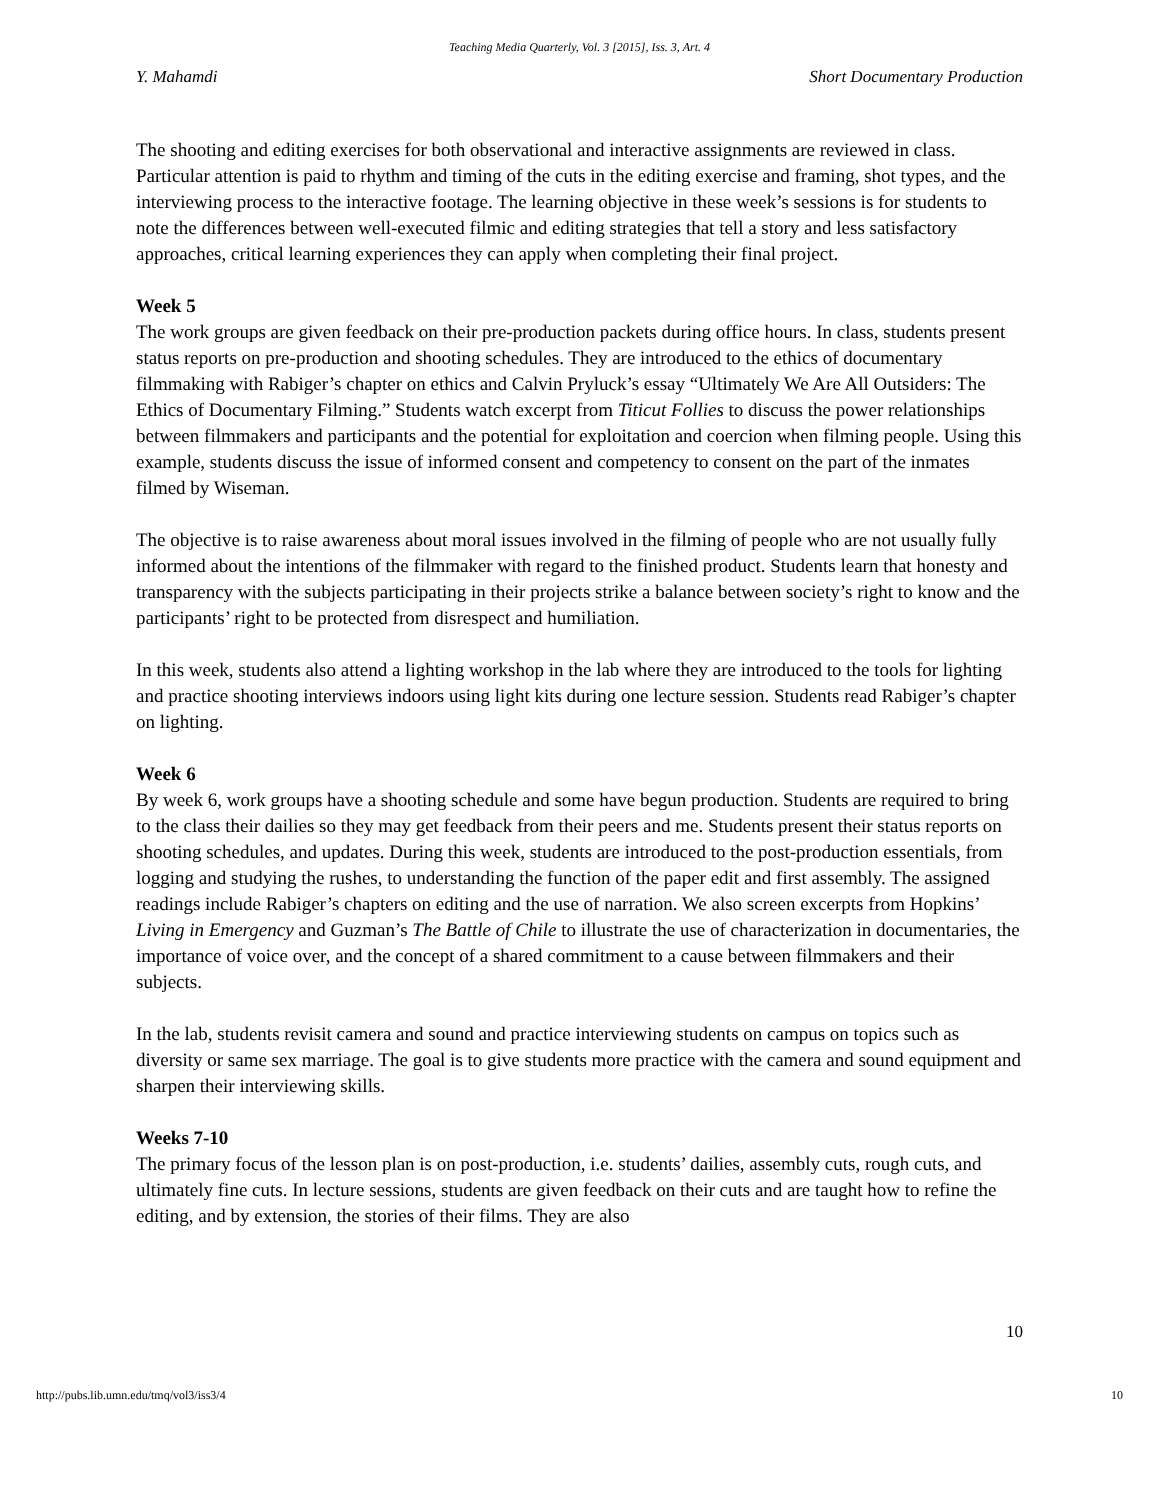Teaching Media Quarterly, Vol. 3 [2015], Iss. 3, Art. 4
Y. Mahamdi Short Documentary Production
The shooting and editing exercises for both observational and interactive assignments are reviewed in class. Particular attention is paid to rhythm and timing of the cuts in the editing exercise and framing, shot types, and the interviewing process to the interactive footage. The learning objective in these week’s sessions is for students to note the differences between well-executed filmic and editing strategies that tell a story and less satisfactory approaches, critical learning experiences they can apply when completing their final project.
Week 5
The work groups are given feedback on their pre-production packets during office hours. In class, students present status reports on pre-production and shooting schedules. They are introduced to the ethics of documentary filmmaking with Rabiger’s chapter on ethics and Calvin Pryluck’s essay “Ultimately We Are All Outsiders: The Ethics of Documentary Filming.” Students watch excerpt from Titicut Follies to discuss the power relationships between filmmakers and participants and the potential for exploitation and coercion when filming people. Using this example, students discuss the issue of informed consent and competency to consent on the part of the inmates filmed by Wiseman.
The objective is to raise awareness about moral issues involved in the filming of people who are not usually fully informed about the intentions of the filmmaker with regard to the finished product. Students learn that honesty and transparency with the subjects participating in their projects strike a balance between society’s right to know and the participants’ right to be protected from disrespect and humiliation.
In this week, students also attend a lighting workshop in the lab where they are introduced to the tools for lighting and practice shooting interviews indoors using light kits during one lecture session. Students read Rabiger’s chapter on lighting.
Week 6
By week 6, work groups have a shooting schedule and some have begun production. Students are required to bring to the class their dailies so they may get feedback from their peers and me. Students present their status reports on shooting schedules, and updates. During this week, students are introduced to the post-production essentials, from logging and studying the rushes, to understanding the function of the paper edit and first assembly. The assigned readings include Rabiger’s chapters on editing and the use of narration. We also screen excerpts from Hopkins’ Living in Emergency and Guzman’s The Battle of Chile to illustrate the use of characterization in documentaries, the importance of voice over, and the concept of a shared commitment to a cause between filmmakers and their subjects.
In the lab, students revisit camera and sound and practice interviewing students on campus on topics such as diversity or same sex marriage. The goal is to give students more practice with the camera and sound equipment and sharpen their interviewing skills.
Weeks 7-10
The primary focus of the lesson plan is on post-production, i.e. students’ dailies, assembly cuts, rough cuts, and ultimately fine cuts. In lecture sessions, students are given feedback on their cuts and are taught how to refine the editing, and by extension, the stories of their films. They are also
10
http://pubs.lib.umn.edu/tmq/vol3/iss3/4 10